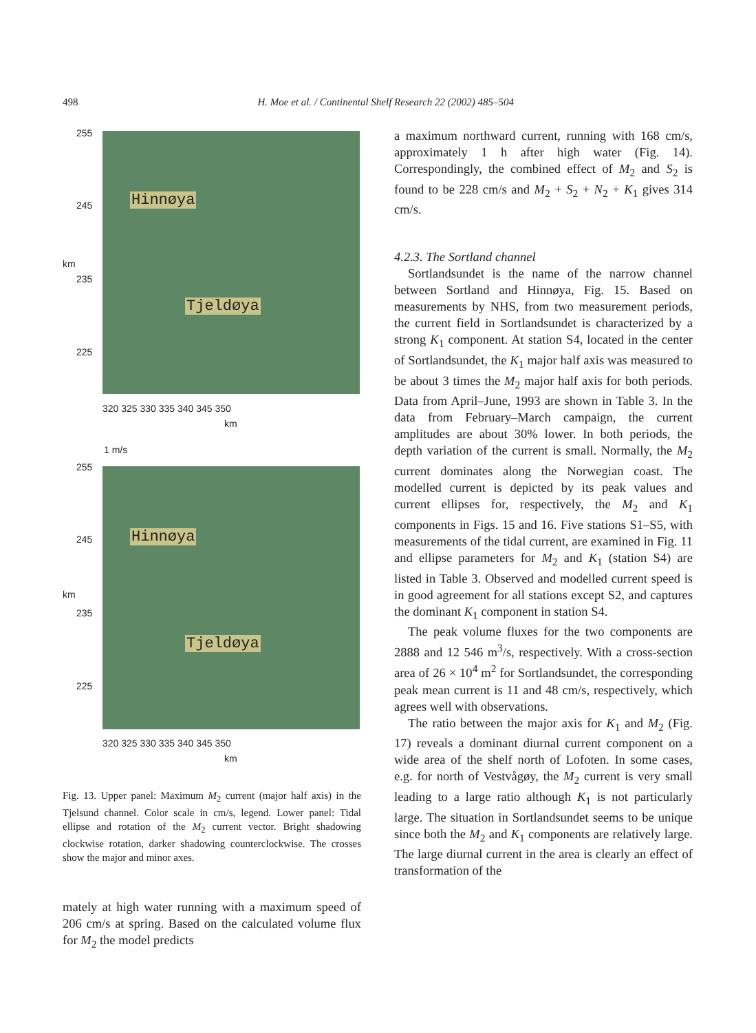498
H. Moe et al. / Continental Shelf Research 22 (2002) 485–504
Hinnøya
Tjeldøya
255
245
235
225
km
320 325 330 335 340 345 350
km
1 m/s
Hinnøya
Tjeldøya
255
245
235
225
km
320 325 330 335 340 345 350
km
Fig. 13. Upper panel: Maximum M<sub>2</sub> current (major half axis) in the Tjelsund channel. Color scale in cm/s, legend. Lower panel: Tidal ellipse and rotation of the M<sub>2</sub> current vector. Bright shadowing clockwise rotation, darker shadowing counterclockwise. The crosses show the major and minor axes.
mately at high water running with a maximum speed of 206 cm/s at spring. Based on the calculated volume flux for M<sub>2</sub> the model predicts
a maximum northward current, running with 168 cm/s, approximately 1 h after high water (Fig. 14). Correspondingly, the combined effect of M<sub>2</sub> and S<sub>2</sub> is found to be 228 cm/s and M<sub>2</sub> + S<sub>2</sub> + N<sub>2</sub> + K<sub>1</sub> gives 314 cm/s.
4.2.3. The Sortland channel
Sortlandsundet is the name of the narrow channel between Sortland and Hinnøya, Fig. 15. Based on measurements by NHS, from two measurement periods, the current field in Sortlandsundet is characterized by a strong K<sub>1</sub> component. At station S4, located in the center of Sortlandsundet, the K<sub>1</sub> major half axis was measured to be about 3 times the M<sub>2</sub> major half axis for both periods. Data from April–June, 1993 are shown in Table 3. In the data from February–March campaign, the current amplitudes are about 30% lower. In both periods, the depth variation of the current is small. Normally, the M<sub>2</sub> current dominates along the Norwegian coast. The modelled current is depicted by its peak values and current ellipses for, respectively, the M<sub>2</sub> and K<sub>1</sub> components in Figs. 15 and 16. Five stations S1–S5, with measurements of the tidal current, are examined in Fig. 11 and ellipse parameters for M<sub>2</sub> and K<sub>1</sub> (station S4) are listed in Table 3. Observed and modelled current speed is in good agreement for all stations except S2, and captures the dominant K<sub>1</sub> component in station S4.
The peak volume fluxes for the two components are 2888 and 12 546 m<sup>3</sup>/s, respectively. With a cross-section area of 26 × 10<sup>4</sup> m<sup>2</sup> for Sortlandsundet, the corresponding peak mean current is 11 and 48 cm/s, respectively, which agrees well with observations.
The ratio between the major axis for K<sub>1</sub> and M<sub>2</sub> (Fig. 17) reveals a dominant diurnal current component on a wide area of the shelf north of Lofoten. In some cases, e.g. for north of Vestvågøy, the M<sub>2</sub> current is very small leading to a large ratio although K<sub>1</sub> is not particularly large. The situation in Sortlandsundet seems to be unique since both the M<sub>2</sub> and K<sub>1</sub> components are relatively large. The large diurnal current in the area is clearly an effect of transformation of the